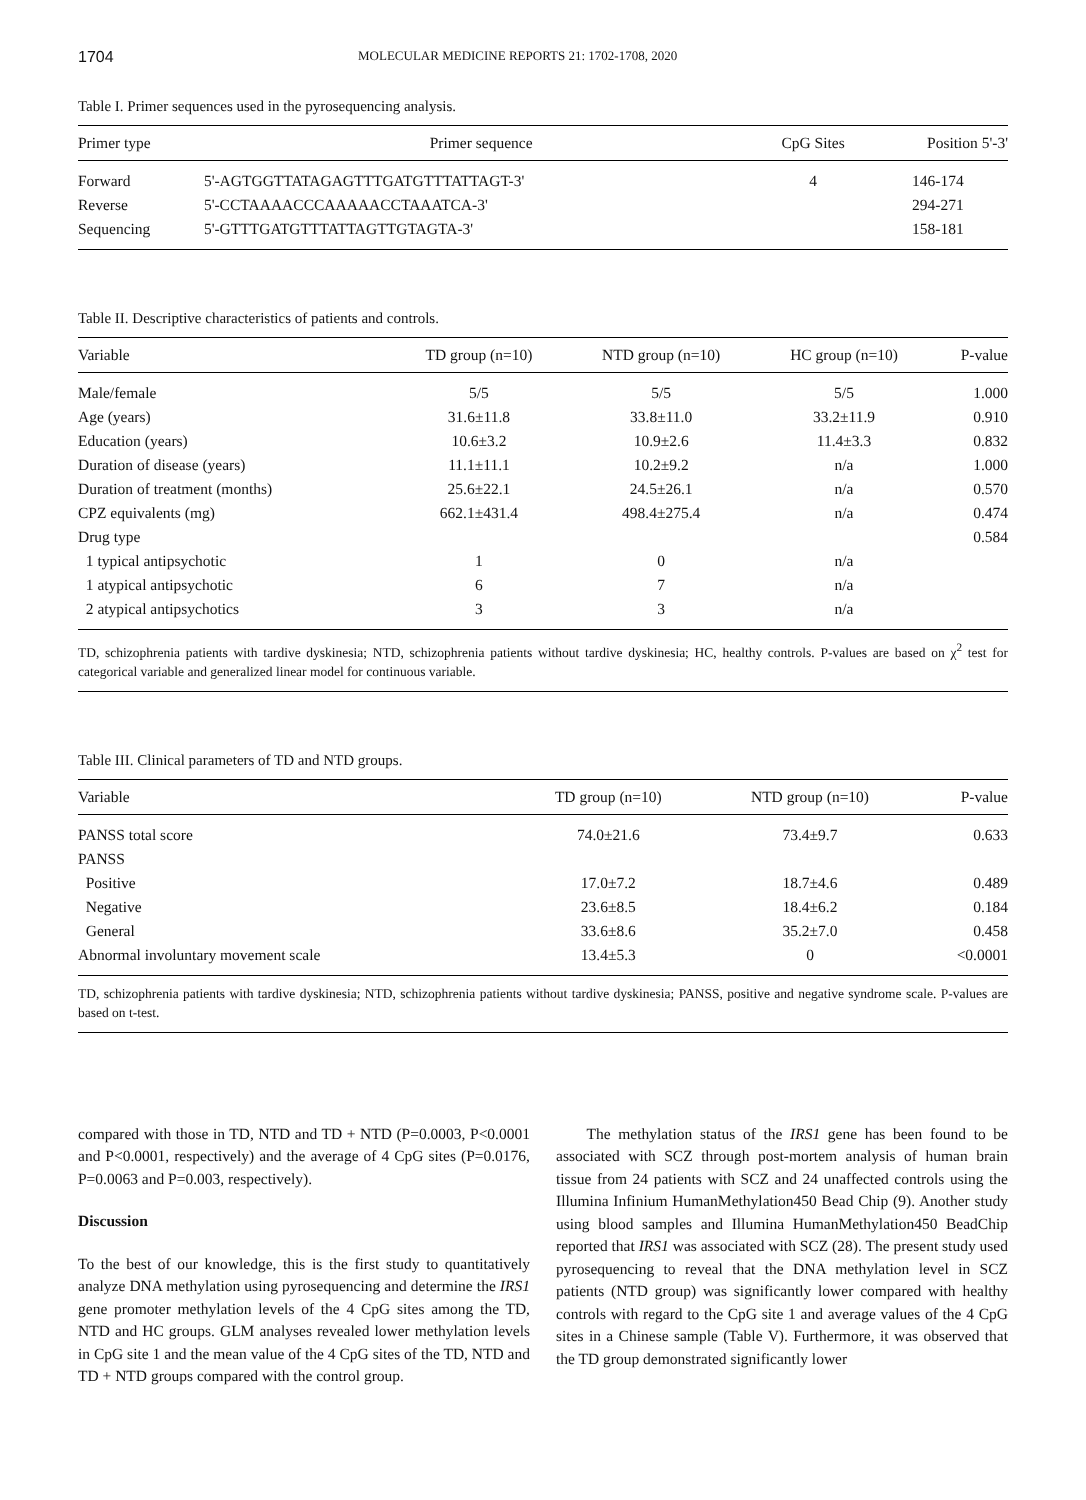1704 MOLECULAR MEDICINE REPORTS 21: 1702-1708, 2020
Table I. Primer sequences used in the pyrosequencing analysis.
| Primer type | Primer sequence | CpG Sites | Position 5'-3' |
| --- | --- | --- | --- |
| Forward | 5'-AGTGGTTATAGAGTTTGATGTTTATTAGT-3' | 4 | 146-174 |
| Reverse | 5'-CCTAAAACCCAAAAACCTAAATCA-3' | | 294-271 |
| Sequencing | 5'-GTTTGATGTTTATTAGTTGTAGTA-3' | | 158-181 |
Table II. Descriptive characteristics of patients and controls.
| Variable | TD group (n=10) | NTD group (n=10) | HC group (n=10) | P-value |
| --- | --- | --- | --- | --- |
| Male/female | 5/5 | 5/5 | 5/5 | 1.000 |
| Age (years) | 31.6±11.8 | 33.8±11.0 | 33.2±11.9 | 0.910 |
| Education (years) | 10.6±3.2 | 10.9±2.6 | 11.4±3.3 | 0.832 |
| Duration of disease (years) | 11.1±11.1 | 10.2±9.2 | n/a | 1.000 |
| Duration of treatment (months) | 25.6±22.1 | 24.5±26.1 | n/a | 0.570 |
| CPZ equivalents (mg) | 662.1±431.4 | 498.4±275.4 | n/a | 0.474 |
| Drug type | | | | 0.584 |
| 1 typical antipsychotic | 1 | 0 | n/a | |
| 1 atypical antipsychotic | 6 | 7 | n/a | |
| 2 atypical antipsychotics | 3 | 3 | n/a | |
TD, schizophrenia patients with tardive dyskinesia; NTD, schizophrenia patients without tardive dyskinesia; HC, healthy controls. P-values are based on χ<sup>2</sup> test for categorical variable and generalized linear model for continuous variable.
Table III. Clinical parameters of TD and NTD groups.
| Variable | TD group (n=10) | NTD group (n=10) | P-value |
| --- | --- | --- | --- |
| PANSS total score | 74.0±21.6 | 73.4±9.7 | 0.633 |
| PANSS | | | |
| Positive | 17.0±7.2 | 18.7±4.6 | 0.489 |
| Negative | 23.6±8.5 | 18.4±6.2 | 0.184 |
| General | 33.6±8.6 | 35.2±7.0 | 0.458 |
| Abnormal involuntary movement scale | 13.4±5.3 | 0 | <0.0001 |
TD, schizophrenia patients with tardive dyskinesia; NTD, schizophrenia patients without tardive dyskinesia; PANSS, positive and negative syndrome scale. P-values are based on t-test.
compared with those in TD, NTD and TD + NTD (P=0.0003, P<0.0001 and P<0.0001, respectively) and the average of 4 CpG sites (P=0.0176, P=0.0063 and P=0.003, respectively).
Discussion
To the best of our knowledge, this is the first study to quantitatively analyze DNA methylation using pyrosequencing and determine the IRS1 gene promoter methylation levels of the 4 CpG sites among the TD, NTD and HC groups. GLM analyses revealed lower methylation levels in CpG site 1 and the mean value of the 4 CpG sites of the TD, NTD and TD + NTD groups compared with the control group.
The methylation status of the IRS1 gene has been found to be associated with SCZ through post-mortem analysis of human brain tissue from 24 patients with SCZ and 24 unaffected controls using the Illumina Infinium HumanMethylation450 Bead Chip (9). Another study using blood samples and Illumina HumanMethylation450 BeadChip reported that IRS1 was associated with SCZ (28). The present study used pyrosequencing to reveal that the DNA methylation level in SCZ patients (NTD group) was significantly lower compared with healthy controls with regard to the CpG site 1 and average values of the 4 CpG sites in a Chinese sample (Table V). Furthermore, it was observed that the TD group demonstrated significantly lower